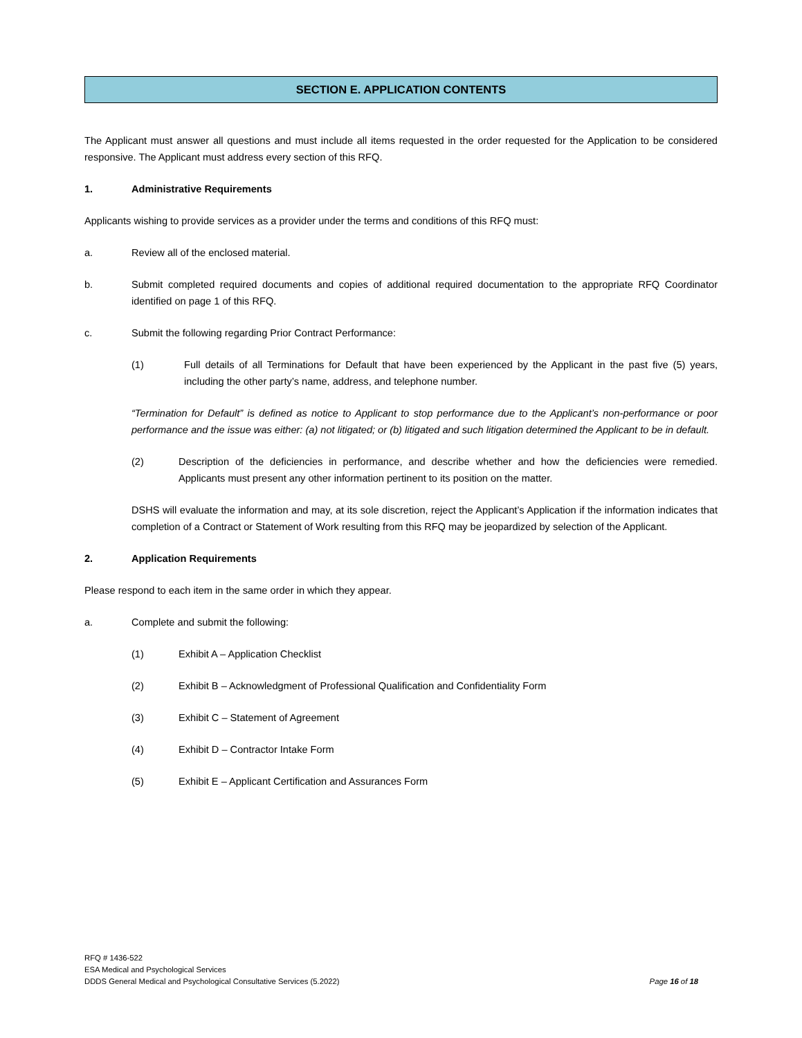SECTION E. APPLICATION CONTENTS
The Applicant must answer all questions and must include all items requested in the order requested for the Application to be considered responsive. The Applicant must address every section of this RFQ.
1. Administrative Requirements
Applicants wishing to provide services as a provider under the terms and conditions of this RFQ must:
a. Review all of the enclosed material.
b. Submit completed required documents and copies of additional required documentation to the appropriate RFQ Coordinator identified on page 1 of this RFQ.
c. Submit the following regarding Prior Contract Performance:
(1) Full details of all Terminations for Default that have been experienced by the Applicant in the past five (5) years, including the other party’s name, address, and telephone number.
“Termination for Default” is defined as notice to Applicant to stop performance due to the Applicant’s non-performance or poor performance and the issue was either: (a) not litigated; or (b) litigated and such litigation determined the Applicant to be in default.
(2) Description of the deficiencies in performance, and describe whether and how the deficiencies were remedied. Applicants must present any other information pertinent to its position on the matter.
DSHS will evaluate the information and may, at its sole discretion, reject the Applicant’s Application if the information indicates that completion of a Contract or Statement of Work resulting from this RFQ may be jeopardized by selection of the Applicant.
2. Application Requirements
Please respond to each item in the same order in which they appear.
a. Complete and submit the following:
(1) Exhibit A – Application Checklist
(2) Exhibit B – Acknowledgment of Professional Qualification and Confidentiality Form
(3) Exhibit C – Statement of Agreement
(4) Exhibit D – Contractor Intake Form
(5) Exhibit E – Applicant Certification and Assurances Form
RFQ # 1436-522
ESA Medical and Psychological Services
DDDS General Medical and Psychological Consultative Services (5.2022) Page 16 of 18